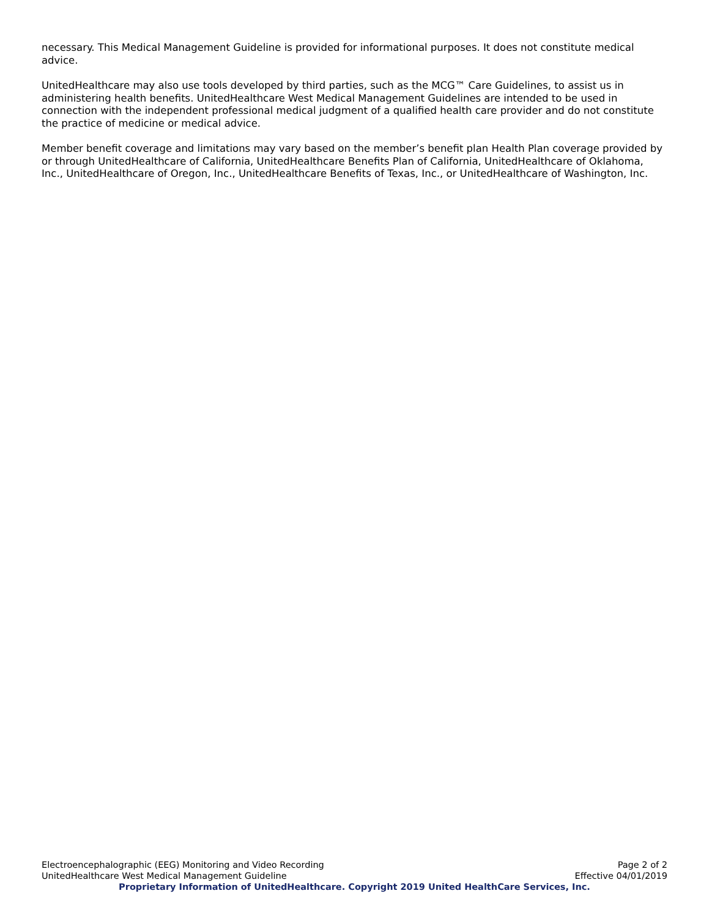necessary. This Medical Management Guideline is provided for informational purposes. It does not constitute medical advice.
UnitedHealthcare may also use tools developed by third parties, such as the MCG™ Care Guidelines, to assist us in administering health benefits. UnitedHealthcare West Medical Management Guidelines are intended to be used in connection with the independent professional medical judgment of a qualified health care provider and do not constitute the practice of medicine or medical advice.
Member benefit coverage and limitations may vary based on the member’s benefit plan Health Plan coverage provided by or through UnitedHealthcare of California, UnitedHealthcare Benefits Plan of California, UnitedHealthcare of Oklahoma, Inc., UnitedHealthcare of Oregon, Inc., UnitedHealthcare Benefits of Texas, Inc., or UnitedHealthcare of Washington, Inc.
Electroencephalographic (EEG) Monitoring and Video Recording Page 2 of 2
UnitedHealthcare West Medical Management Guideline Effective 04/01/2019
Proprietary Information of UnitedHealthcare. Copyright 2019 United HealthCare Services, Inc.